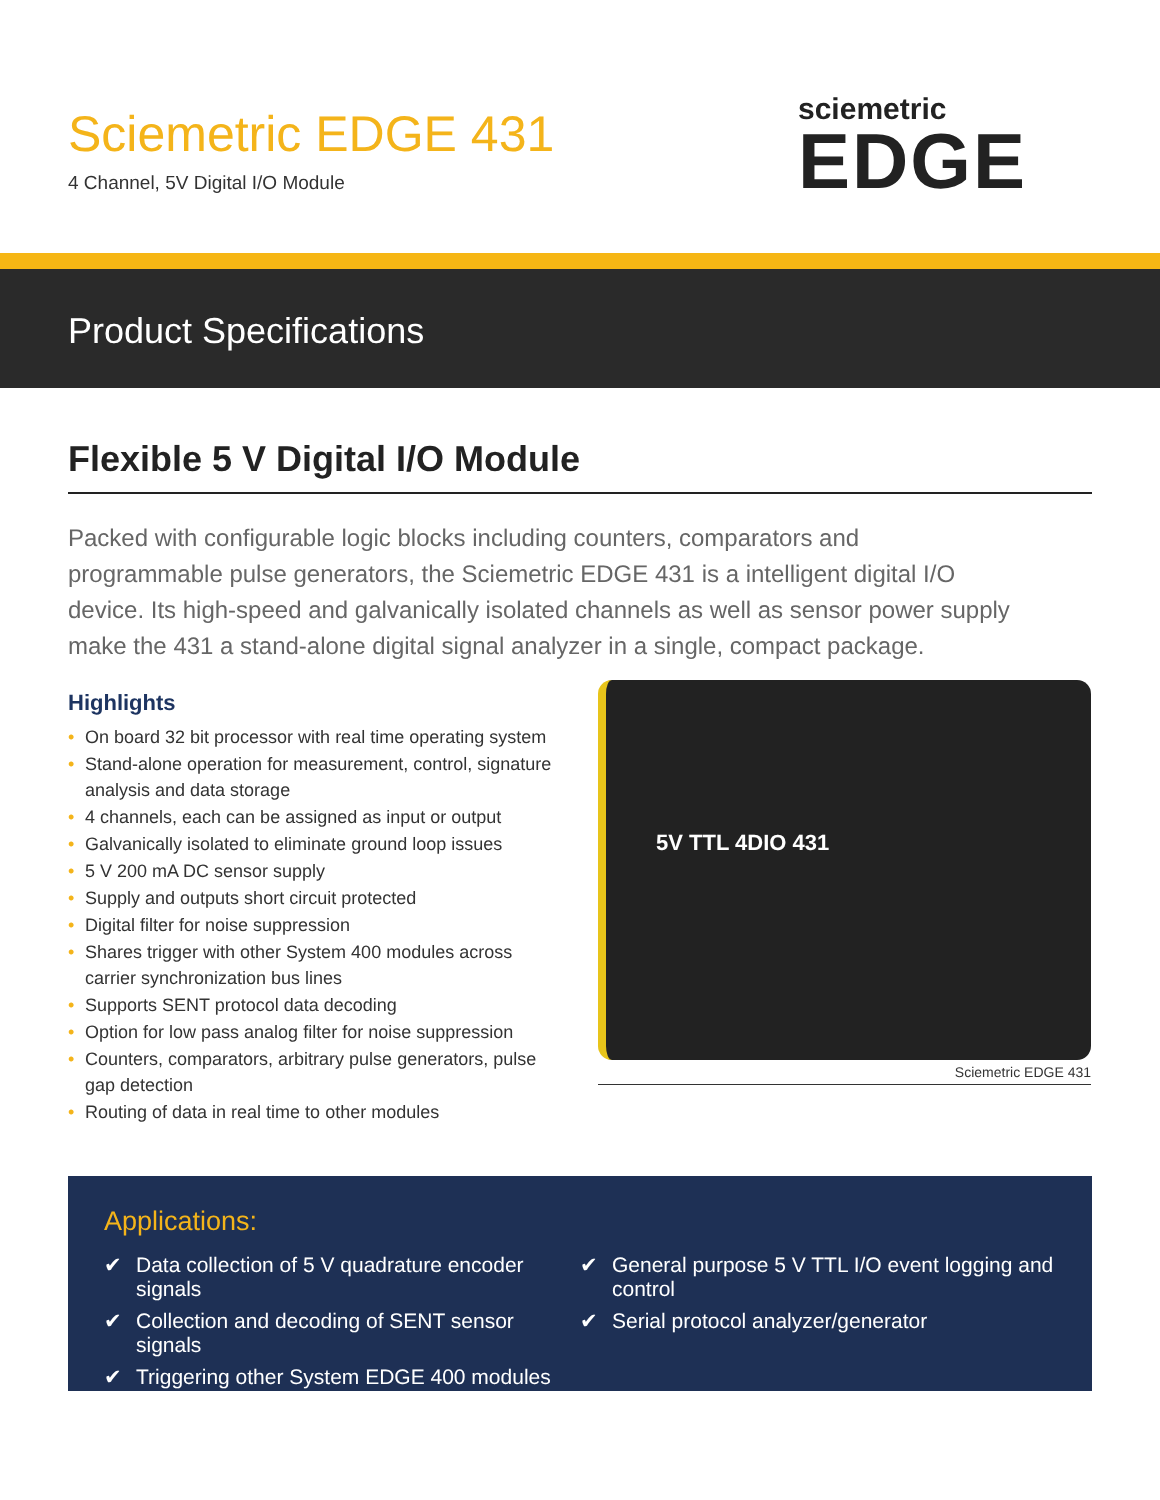Sciemetric EDGE 431
4 Channel, 5V Digital I/O Module
sciemetric
EDGE
Product Specifications
Flexible 5 V Digital I/O Module
Packed with configurable logic blocks including counters, comparators and programmable pulse generators, the Sciemetric EDGE 431 is a intelligent digital I/O device. Its high-speed and galvanically isolated channels as well as sensor power supply make the 431 a stand-alone digital signal analyzer in a single, compact package.
Highlights
• On board 32 bit processor with real time operating system
• Stand-alone operation for measurement, control, signature analysis and data storage
• 4 channels, each can be assigned as input or output
• Galvanically isolated to eliminate ground loop issues
• 5 V 200 mA DC sensor supply
• Supply and outputs short circuit protected
• Digital filter for noise suppression
• Shares trigger with other System 400 modules across carrier synchronization bus lines
• Supports SENT protocol data decoding
• Option for low pass analog filter for noise suppression
• Counters, comparators, arbitrary pulse generators, pulse gap detection
• Routing of data in real time to other modules
5V TTL 4DIO 431
Sciemetric EDGE 431
Applications:
✔ Data collection of 5 V quadrature encoder signals
✔ Collection and decoding of SENT sensor signals
✔ Triggering other System EDGE 400 modules
✔ General purpose 5 V TTL I/O event logging and control
✔ Serial protocol analyzer/generator